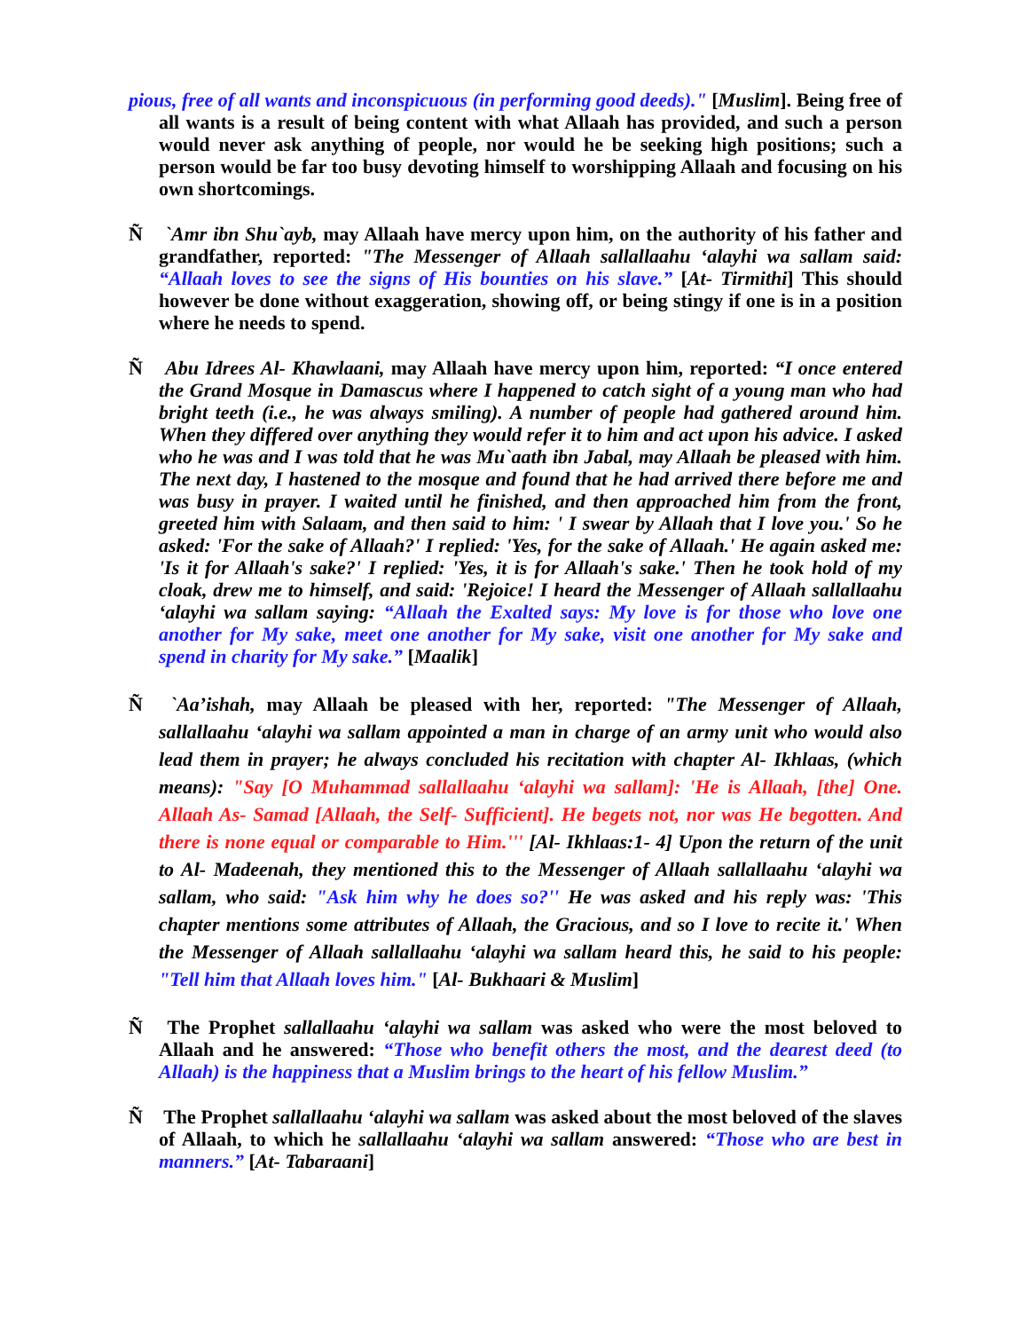pious, free of all wants and inconspicuous (in performing good deeds)." [Muslim]. Being free of all wants is a result of being content with what Allaah has provided, and such a person would never ask anything of people, nor would he be seeking high positions; such a person would be far too busy devoting himself to worshipping Allaah and focusing on his own shortcomings.
Ñ `Amr ibn Shu`ayb, may Allaah have mercy upon him, on the authority of his father and grandfather, reported: "The Messenger of Allaah sallallaahu ‘alayhi wa sallam said: “Allaah loves to see the signs of His bounties on his slave.” [At- Tirmithi] This should however be done without exaggeration, showing off, or being stingy if one is in a position where he needs to spend.
Ñ Abu Idrees Al- Khawlaani, may Allaah have mercy upon him, reported: “I once entered the Grand Mosque in Damascus where I happened to catch sight of a young man who had bright teeth (i.e., he was always smiling). A number of people had gathered around him. When they differed over anything they would refer it to him and act upon his advice. I asked who he was and I was told that he was Mu`aath ibn Jabal, may Allaah be pleased with him. The next day, I hastened to the mosque and found that he had arrived there before me and was busy in prayer. I waited until he finished, and then approached him from the front, greeted him with Salaam, and then said to him: ' I swear by Allaah that I love you.' So he asked: 'For the sake of Allaah?' I replied: 'Yes, for the sake of Allaah.' He again asked me: 'Is it for Allaah's sake?' I replied: 'Yes, it is for Allaah's sake.' Then he took hold of my cloak, drew me to himself, and said: 'Rejoice! I heard the Messenger of Allaah sallallaahu ‘alayhi wa sallam saying: “Allaah the Exalted says: My love is for those who love one another for My sake, meet one another for My sake, visit one another for My sake and spend in charity for My sake.” [Maalik]
Ñ `Aa’ishah, may Allaah be pleased with her, reported: "The Messenger of Allaah, sallallaahu ‘alayhi wa sallam appointed a man in charge of an army unit who would also lead them in prayer; he always concluded his recitation with chapter Al- Ikhlaas, (which means): "Say [O Muhammad sallallaahu ‘alayhi wa sallam]: 'He is Allaah, [the] One. Allaah As- Samad [Allaah, the Self- Sufficient]. He begets not, nor was He begotten. And there is none equal or comparable to Him.''' [Al- Ikhlaas:1- 4] Upon the return of the unit to Al- Madeenah, they mentioned this to the Messenger of Allaah sallallaahu ‘alayhi wa sallam, who said: "Ask him why he does so?'' He was asked and his reply was: 'This chapter mentions some attributes of Allaah, the Gracious, and so I love to recite it.' When the Messenger of Allaah sallallaahu ‘alayhi wa sallam heard this, he said to his people: "Tell him that Allaah loves him." [Al- Bukhaari & Muslim]
Ñ The Prophet sallallaahu ‘alayhi wa sallam was asked who were the most beloved to Allaah and he answered: “Those who benefit others the most, and the dearest deed (to Allaah) is the happiness that a Muslim brings to the heart of his fellow Muslim.”
Ñ The Prophet sallallaahu ‘alayhi wa sallam was asked about the most beloved of the slaves of Allaah, to which he sallallaahu ‘alayhi wa sallam answered: “Those who are best in manners.” [At- Tabaraani]